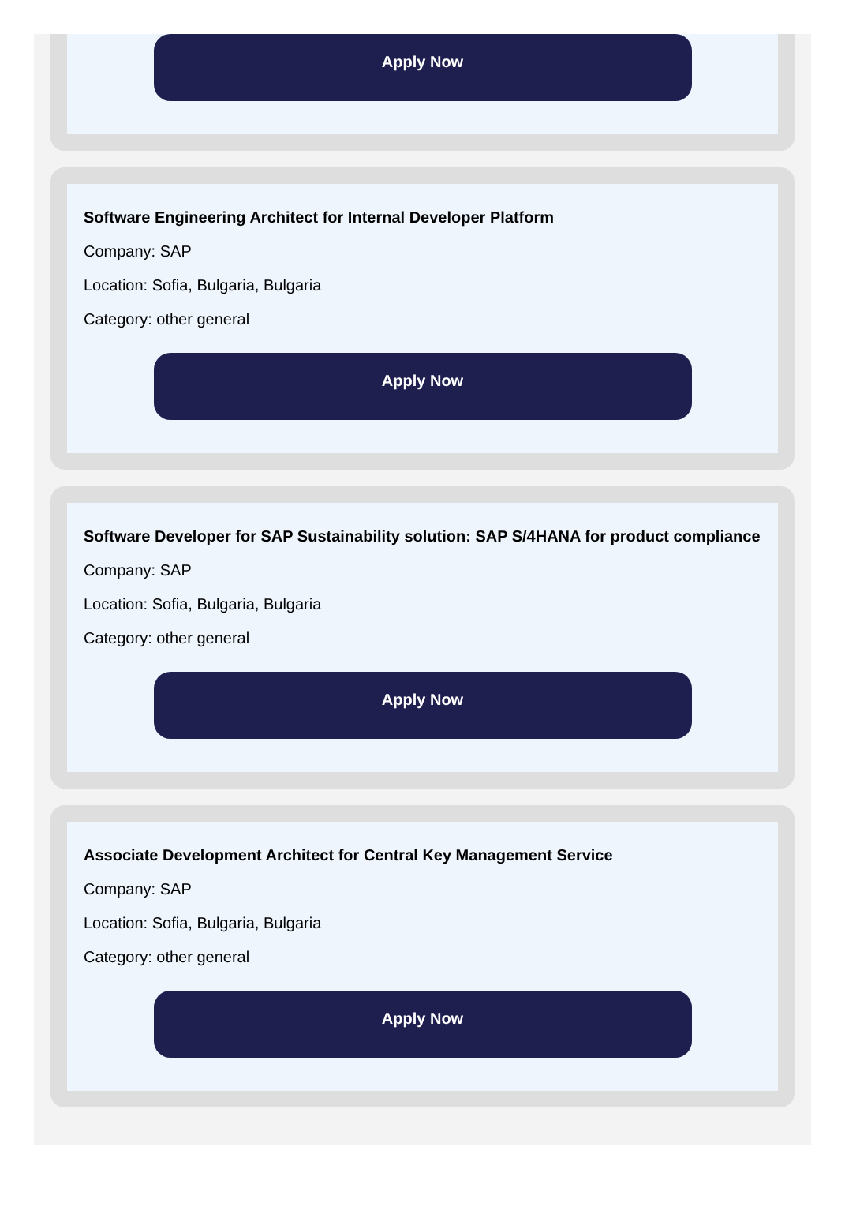Apply Now
Software Engineering Architect for Internal Developer Platform
Company: SAP
Location: Sofia, Bulgaria, Bulgaria
Category: other general
Apply Now
Software Developer for SAP Sustainability solution: SAP S/4HANA for product compliance
Company: SAP
Location: Sofia, Bulgaria, Bulgaria
Category: other general
Apply Now
Associate Development Architect for Central Key Management Service
Company: SAP
Location: Sofia, Bulgaria, Bulgaria
Category: other general
Apply Now